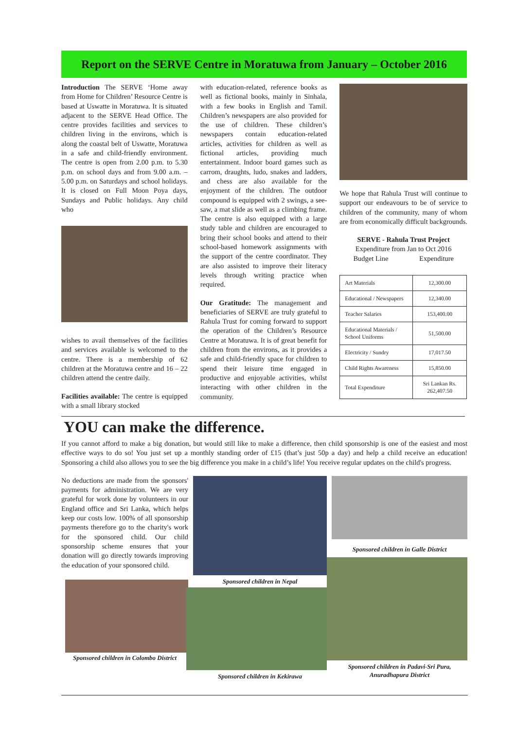Report on the SERVE Centre in Moratuwa from January – October 2016
Introduction The SERVE ‘Home away from Home for Children’ Resource Centre is based at Uswatte in Moratuwa. It is situated adjacent to the SERVE Head Office. The centre provides facilities and services to children living in the environs, which is along the coastal belt of Uswatte, Moratuwa in a safe and child-friendly environment. The centre is open from 2.00 p.m. to 5.30 p.m. on school days and from 9.00 a.m. – 5.00 p.m. on Saturdays and school holidays. It is closed on Full Moon Poya days, Sundays and Public holidays. Any child who
wishes to avail themselves of the facilities and services available is welcomed to the centre. There is a membership of 62 children at the Moratuwa centre and 16 – 22 children attend the centre daily.
Facilities available: The centre is equipped with a small library stocked
with education-related, reference books as well as fictional books, mainly in Sinhala, with a few books in English and Tamil. Children’s newspapers are also provided for the use of children. These children’s newspapers contain education-related articles, activities for children as well as fictional articles, providing much entertainment. Indoor board games such as carrom, draughts, ludo, snakes and ladders, and chess are also available for the enjoyment of the children. The outdoor compound is equipped with 2 swings, a see-saw, a mat slide as well as a climbing frame. The centre is also equipped with a large study table and children are encouraged to bring their school books and attend to their school-based homework assignments with the support of the centre coordinator. They are also assisted to improve their literacy levels through writing practice when required.
Our Gratitude: The management and beneficiaries of SERVE are truly grateful to Rahula Trust for coming forward to support the operation of the Children’s Resource Centre at Moratuwa. It is of great benefit for children from the environs, as it provides a safe and child-friendly space for children to spend their leisure time engaged in productive and enjoyable activities, whilst interacting with other children in the community.
We hope that Rahula Trust will continue to support our endeavours to be of service to children of the community, many of whom are from economically difficult backgrounds.
SERVE - Rahula Trust Project
Expenditure from Jan to Oct 2016
Budget Line Expenditure
| Art Materials | 12,300.00 |
| Educational / Newspapers | 12,340.00 |
| Teacher Salaries | 153,400.00 |
| Educational Materials / School Uniforms | 51,500.00 |
| Electricity / Sundry | 17,017.50 |
| Child Rights Awareness | 15,850.00 |
| Total Expenditure | Sri Lankan Rs. 262,407.50 |
YOU can make the difference.
If you cannot afford to make a big donation, but would still like to make a difference, then child sponsorship is one of the easiest and most effective ways to do so! You just set up a monthly standing order of £15 (that’s just 50p a day) and help a child receive an education! Sponsoring a child also allows you to see the big difference you make in a child’s life! You receive regular updates on the child's progress.
No deductions are made from the sponsors' payments for administration. We are very grateful for work done by volunteers in our England office and Sri Lanka, which helps keep our costs low. 100% of all sponsorship payments therefore go to the charity's work for the sponsored child. Our child sponsorship scheme ensures that your donation will go directly towards improving the education of your sponsored child.
Sponsored children in Colombo District
Sponsored children in Nepal
Sponsored children in Kekirawa
Sponsored children in Galle District
Sponsored children in Padavi-Sri Pura, Anuradhapura District